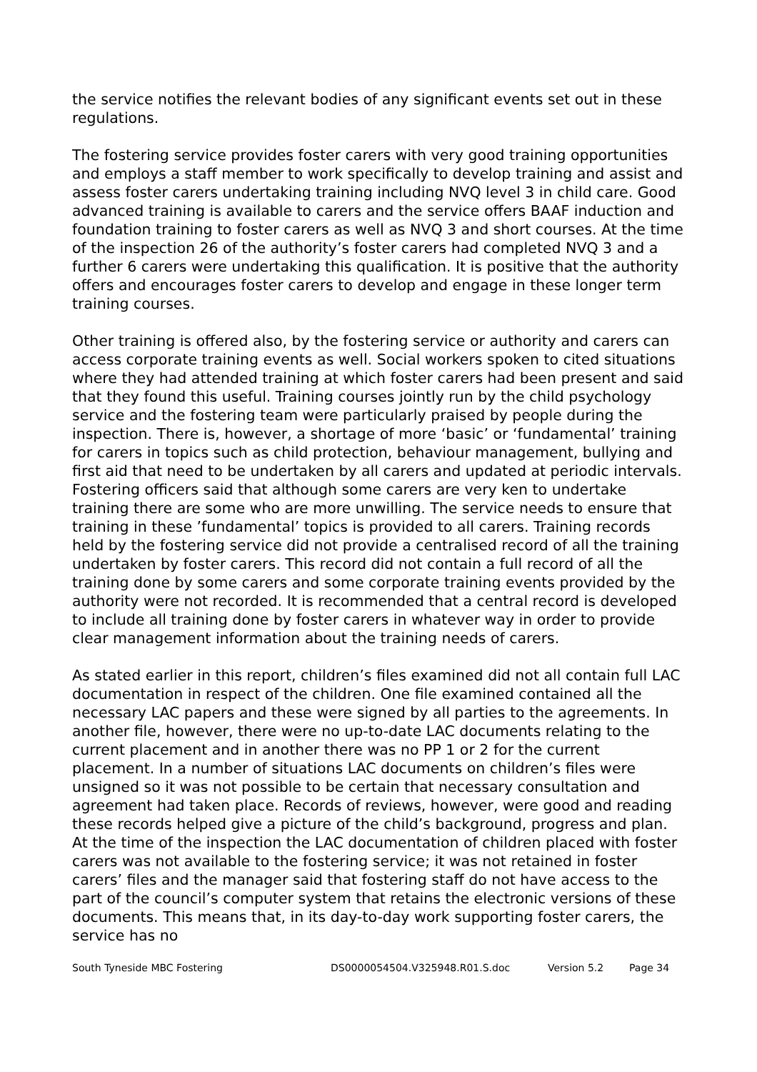the service notifies the relevant bodies of any significant events set out in these regulations.
The fostering service provides foster carers with very good training opportunities and employs a staff member to work specifically to develop training and assist and assess foster carers undertaking training including NVQ level 3 in child care. Good advanced training is available to carers and the service offers BAAF induction and foundation training to foster carers as well as NVQ 3 and short courses. At the time of the inspection 26 of the authority’s foster carers had completed NVQ 3 and a further 6 carers were undertaking this qualification. It is positive that the authority offers and encourages foster carers to develop and engage in these longer term training courses.
Other training is offered also, by the fostering service or authority and carers can access corporate training events as well. Social workers spoken to cited situations where they had attended training at which foster carers had been present and said that they found this useful. Training courses jointly run by the child psychology service and the fostering team were particularly praised by people during the inspection. There is, however, a shortage of more ‘basic’ or ‘fundamental’ training for carers in topics such as child protection, behaviour management, bullying and first aid that need to be undertaken by all carers and updated at periodic intervals. Fostering officers said that although some carers are very ken to undertake training there are some who are more unwilling. The service needs to ensure that training in these ’fundamental’ topics is provided to all carers. Training records held by the fostering service did not provide a centralised record of all the training undertaken by foster carers. This record did not contain a full record of all the training done by some carers and some corporate training events provided by the authority were not recorded. It is recommended that a central record is developed to include all training done by foster carers in whatever way in order to provide clear management information about the training needs of carers.
As stated earlier in this report, children’s files examined did not all contain full LAC documentation in respect of the children. One file examined contained all the necessary LAC papers and these were signed by all parties to the agreements. In another file, however, there were no up-to-date LAC documents relating to the current placement and in another there was no PP 1 or 2 for the current placement. In a number of situations LAC documents on children’s files were unsigned so it was not possible to be certain that necessary consultation and agreement had taken place. Records of reviews, however, were good and reading these records helped give a picture of the child’s background, progress and plan. At the time of the inspection the LAC documentation of children placed with foster carers was not available to the fostering service; it was not retained in foster carers’ files and the manager said that fostering staff do not have access to the part of the council’s computer system that retains the electronic versions of these documents. This means that, in its day-to-day work supporting foster carers, the service has no
South Tyneside MBC Fostering DS0000054504.V325948.R01.S.doc Version 5.2 Page 34